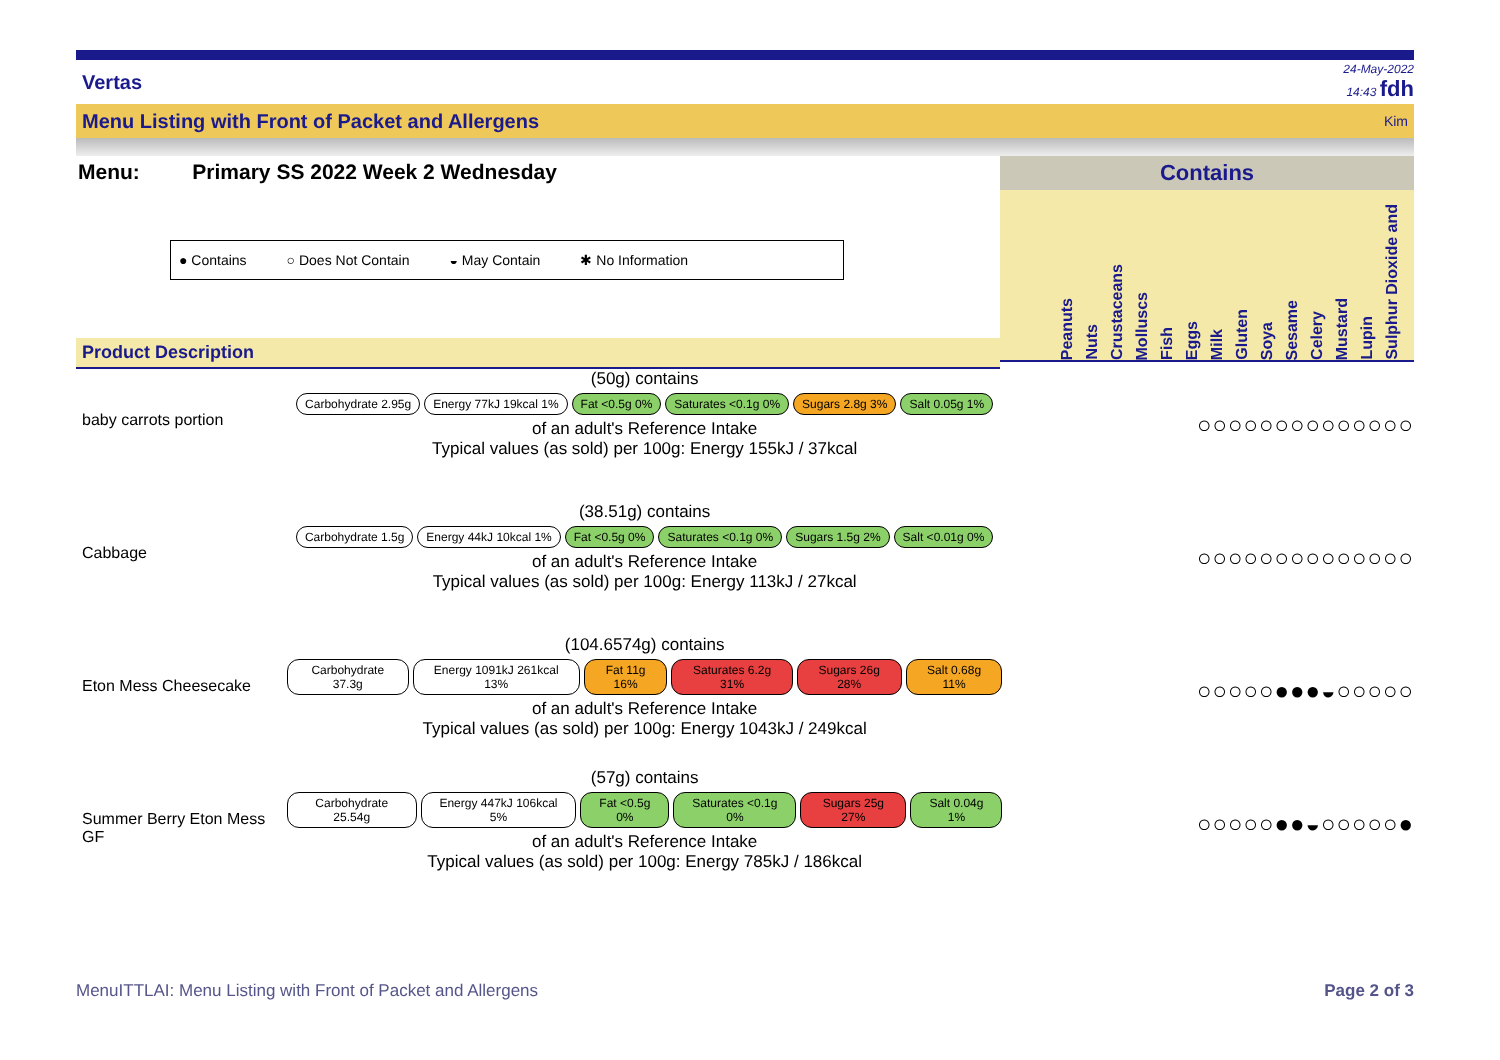Vertas 24-May-2022
14:43 fdh
Menu Listing with Front of Packet and Allergens Kim
Menu: Primary SS 2022 Week 2 Wednesday
● Contains ○ Does Not Contain ◒ May Contain ✱ No Information
Product Description
Contains
Peanuts Nuts Crustaceans Molluscs Fish Eggs Milk Gluten Soya Sesame Celery Mustard Lupin Sulphur Dioxide and
baby carrots portion
(50g) contains
Carbohydrate 2.95g Energy 77kJ 19kcal 1% Fat <0.5g 0% Saturates <0.1g 0% Sugars 2.8g 3% Salt 0.05g 1%
of an adult's Reference Intake
Typical values (as sold) per 100g: Energy 155kJ / 37kcal
○○○○○○○○○○○○○○
Cabbage
(38.51g) contains
Carbohydrate 1.5g Energy 44kJ 10kcal 1% Fat <0.5g 0% Saturates <0.1g 0% Sugars 1.5g 2% Salt <0.01g 0%
of an adult's Reference Intake
Typical values (as sold) per 100g: Energy 113kJ / 27kcal
○○○○○○○○○○○○○○
Eton Mess Cheesecake
(104.6574g) contains
Carbohydrate 37.3g Energy 1091kJ 261kcal 13% Fat 11g 16% Saturates 6.2g 31% Sugars 26g 28% Salt 0.68g 11%
of an adult's Reference Intake
Typical values (as sold) per 100g: Energy 1043kJ / 249kcal
○○○○○●●●◒○○○○○
Summer Berry Eton Mess GF
(57g) contains
Carbohydrate 25.54g Energy 447kJ 106kcal 5% Fat <0.5g 0% Saturates <0.1g 0% Sugars 25g 27% Salt 0.04g 1%
of an adult's Reference Intake
Typical values (as sold) per 100g: Energy 785kJ / 186kcal
○○○○○●●◒○○○○○●
MenuITTLAI: Menu Listing with Front of Packet and Allergens Page 2 of 3